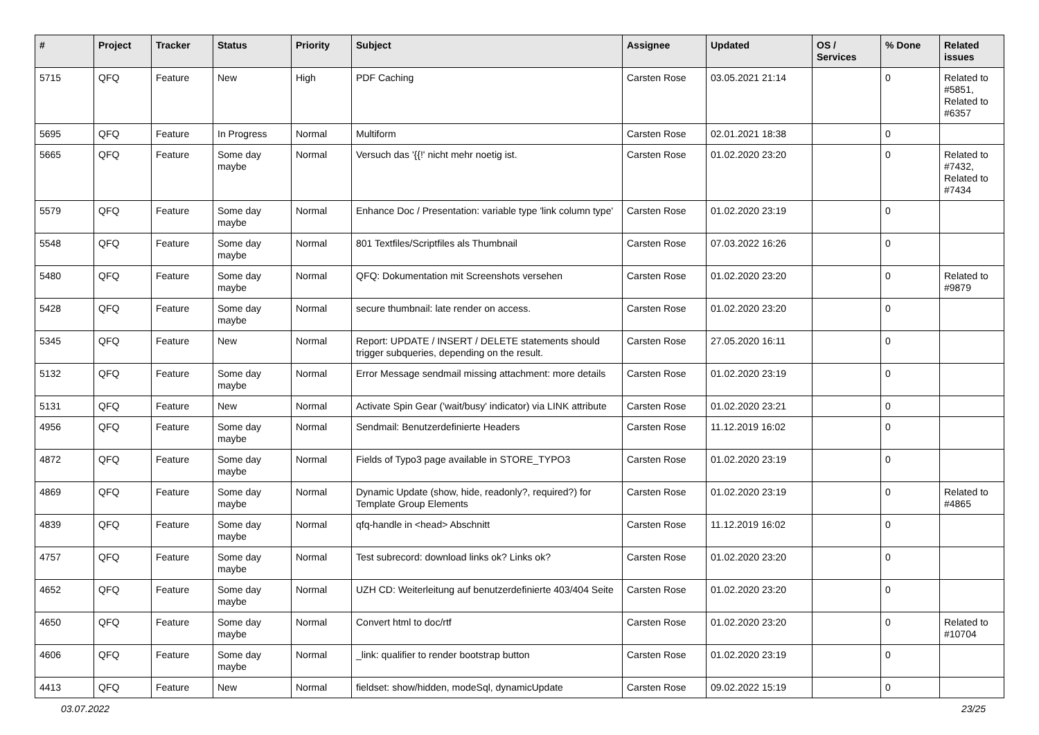| # | Project | Tracker | Status | Priority | Subject | Assignee | Updated | OS / Services | % Done | Related issues |
| --- | --- | --- | --- | --- | --- | --- | --- | --- | --- | --- |
| 5715 | QFQ | Feature | New | High | PDF Caching | Carsten Rose | 03.05.2021 21:14 | | 0 | Related to #5851, Related to #6357 |
| 5695 | QFQ | Feature | In Progress | Normal | Multiform | Carsten Rose | 02.01.2021 18:38 | | 0 | |
| 5665 | QFQ | Feature | Some day maybe | Normal | Versuch das '{{!' nicht mehr noetig ist. | Carsten Rose | 01.02.2020 23:20 | | 0 | Related to #7432, Related to #7434 |
| 5579 | QFQ | Feature | Some day maybe | Normal | Enhance Doc / Presentation: variable type 'link column type' | Carsten Rose | 01.02.2020 23:19 | | 0 | |
| 5548 | QFQ | Feature | Some day maybe | Normal | 801 Textfiles/Scriptfiles als Thumbnail | Carsten Rose | 07.03.2022 16:26 | | 0 | |
| 5480 | QFQ | Feature | Some day maybe | Normal | QFQ: Dokumentation mit Screenshots versehen | Carsten Rose | 01.02.2020 23:20 | | 0 | Related to #9879 |
| 5428 | QFQ | Feature | Some day maybe | Normal | secure thumbnail: late render on access. | Carsten Rose | 01.02.2020 23:20 | | 0 | |
| 5345 | QFQ | Feature | New | Normal | Report: UPDATE / INSERT / DELETE statements should trigger subqueries, depending on the result. | Carsten Rose | 27.05.2020 16:11 | | 0 | |
| 5132 | QFQ | Feature | Some day maybe | Normal | Error Message sendmail missing attachment: more details | Carsten Rose | 01.02.2020 23:19 | | 0 | |
| 5131 | QFQ | Feature | New | Normal | Activate Spin Gear ('wait/busy' indicator) via LINK attribute | Carsten Rose | 01.02.2020 23:21 | | 0 | |
| 4956 | QFQ | Feature | Some day maybe | Normal | Sendmail: Benutzerdefinierte Headers | Carsten Rose | 11.12.2019 16:02 | | 0 | |
| 4872 | QFQ | Feature | Some day maybe | Normal | Fields of Typo3 page available in STORE_TYPO3 | Carsten Rose | 01.02.2020 23:19 | | 0 | |
| 4869 | QFQ | Feature | Some day maybe | Normal | Dynamic Update (show, hide, readonly?, required?) for Template Group Elements | Carsten Rose | 01.02.2020 23:19 | | 0 | Related to #4865 |
| 4839 | QFQ | Feature | Some day maybe | Normal | qfq-handle in <head> Abschnitt | Carsten Rose | 11.12.2019 16:02 | | 0 | |
| 4757 | QFQ | Feature | Some day maybe | Normal | Test subrecord: download links ok? Links ok? | Carsten Rose | 01.02.2020 23:20 | | 0 | |
| 4652 | QFQ | Feature | Some day maybe | Normal | UZH CD: Weiterleitung auf benutzerdefinierte 403/404 Seite | Carsten Rose | 01.02.2020 23:20 | | 0 | |
| 4650 | QFQ | Feature | Some day maybe | Normal | Convert html to doc/rtf | Carsten Rose | 01.02.2020 23:20 | | 0 | Related to #10704 |
| 4606 | QFQ | Feature | Some day maybe | Normal | _link: qualifier to render bootstrap button | Carsten Rose | 01.02.2020 23:19 | | 0 | |
| 4413 | QFQ | Feature | New | Normal | fieldset: show/hidden, modeSql, dynamicUpdate | Carsten Rose | 09.02.2022 15:19 | | 0 | |
03.07.2022 23/25